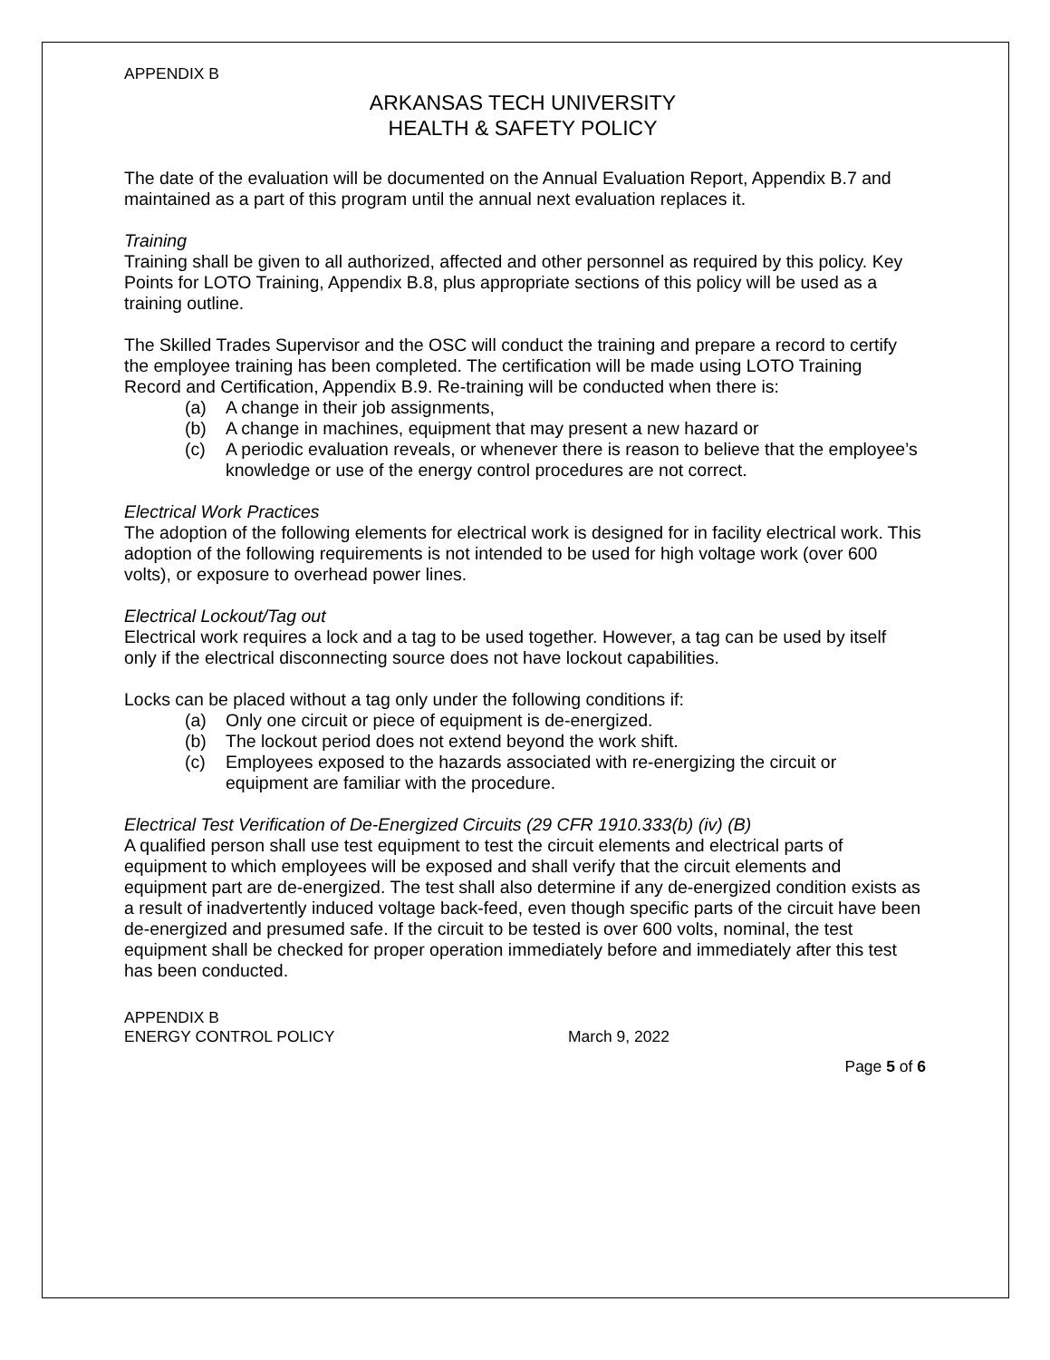APPENDIX B
ARKANSAS TECH UNIVERSITY
HEALTH & SAFETY POLICY
The date of the evaluation will be documented on the Annual Evaluation Report, Appendix B.7 and maintained as a part of this program until the annual next evaluation replaces it.
Training
Training shall be given to all authorized, affected and other personnel as required by this policy. Key Points for LOTO Training, Appendix B.8, plus appropriate sections of this policy will be used as a training outline.
The Skilled Trades Supervisor and the OSC will conduct the training and prepare a record to certify the employee training has been completed. The certification will be made using LOTO Training Record and Certification, Appendix B.9. Re-training will be conducted when there is:
(a) A change in their job assignments,
(b) A change in machines, equipment that may present a new hazard or
(c) A periodic evaluation reveals, or whenever there is reason to believe that the employee’s knowledge or use of the energy control procedures are not correct.
Electrical Work Practices
The adoption of the following elements for electrical work is designed for in facility electrical work. This adoption of the following requirements is not intended to be used for high voltage work (over 600 volts), or exposure to overhead power lines.
Electrical Lockout/Tag out
Electrical work requires a lock and a tag to be used together. However, a tag can be used by itself only if the electrical disconnecting source does not have lockout capabilities.
Locks can be placed without a tag only under the following conditions if:
(a) Only one circuit or piece of equipment is de-energized.
(b) The lockout period does not extend beyond the work shift.
(c) Employees exposed to the hazards associated with re-energizing the circuit or equipment are familiar with the procedure.
Electrical Test Verification of De-Energized Circuits (29 CFR 1910.333(b) (iv) (B)
A qualified person shall use test equipment to test the circuit elements and electrical parts of equipment to which employees will be exposed and shall verify that the circuit elements and equipment part are de-energized. The test shall also determine if any de-energized condition exists as a result of inadvertently induced voltage back-feed, even though specific parts of the circuit have been de-energized and presumed safe. If the circuit to be tested is over 600 volts, nominal, the test equipment shall be checked for proper operation immediately before and immediately after this test has been conducted.
APPENDIX B
ENERGY CONTROL POLICY March 9, 2022
Page 5 of 6